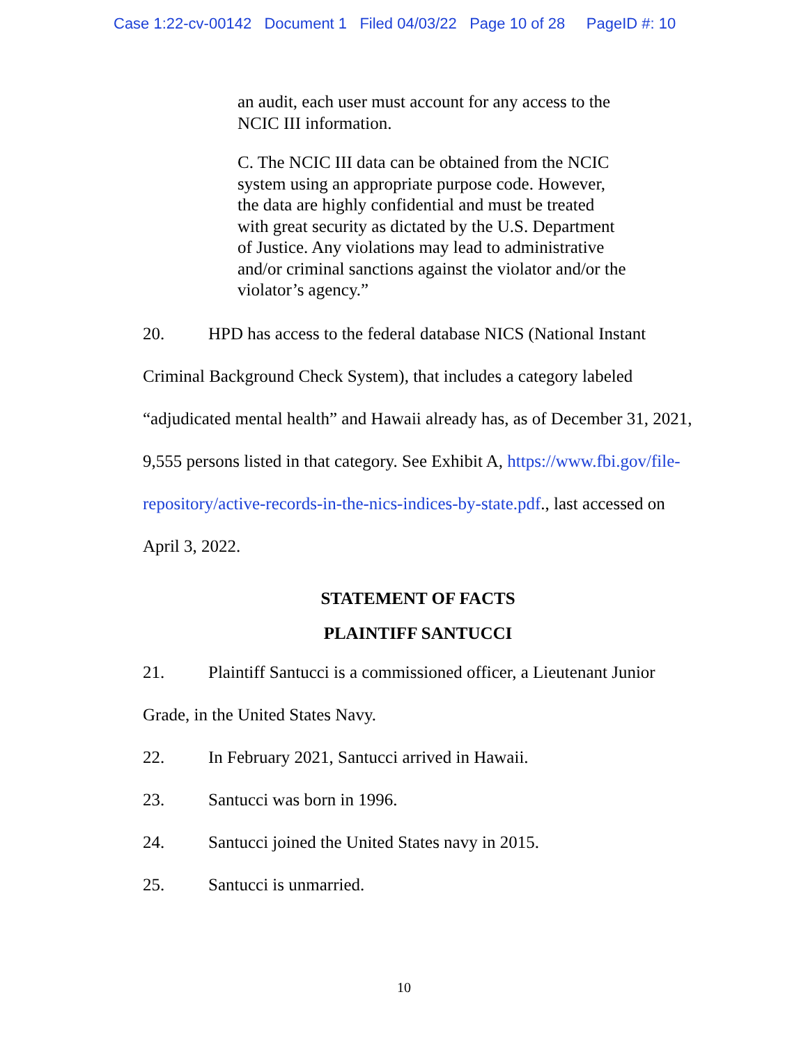Case 1:22-cv-00142 Document 1 Filed 04/03/22 Page 10 of 28 PageID #: 10
an audit, each user must account for any access to the NCIC III information.
C. The NCIC III data can be obtained from the NCIC system using an appropriate purpose code. However, the data are highly confidential and must be treated with great security as dictated by the U.S. Department of Justice. Any violations may lead to administrative and/or criminal sanctions against the violator and/or the violator’s agency.”
20. HPD has access to the federal database NICS (National Instant Criminal Background Check System), that includes a category labeled “adjudicated mental health” and Hawaii already has, as of December 31, 2021, 9,555 persons listed in that category. See Exhibit A, https://www.fbi.gov/file-repository/active-records-in-the-nics-indices-by-state.pdf., last accessed on April 3, 2022.
STATEMENT OF FACTS
PLAINTIFF SANTUCCI
21. Plaintiff Santucci is a commissioned officer, a Lieutenant Junior Grade, in the United States Navy.
22. In February 2021, Santucci arrived in Hawaii.
23. Santucci was born in 1996.
24. Santucci joined the United States navy in 2015.
25. Santucci is unmarried.
10